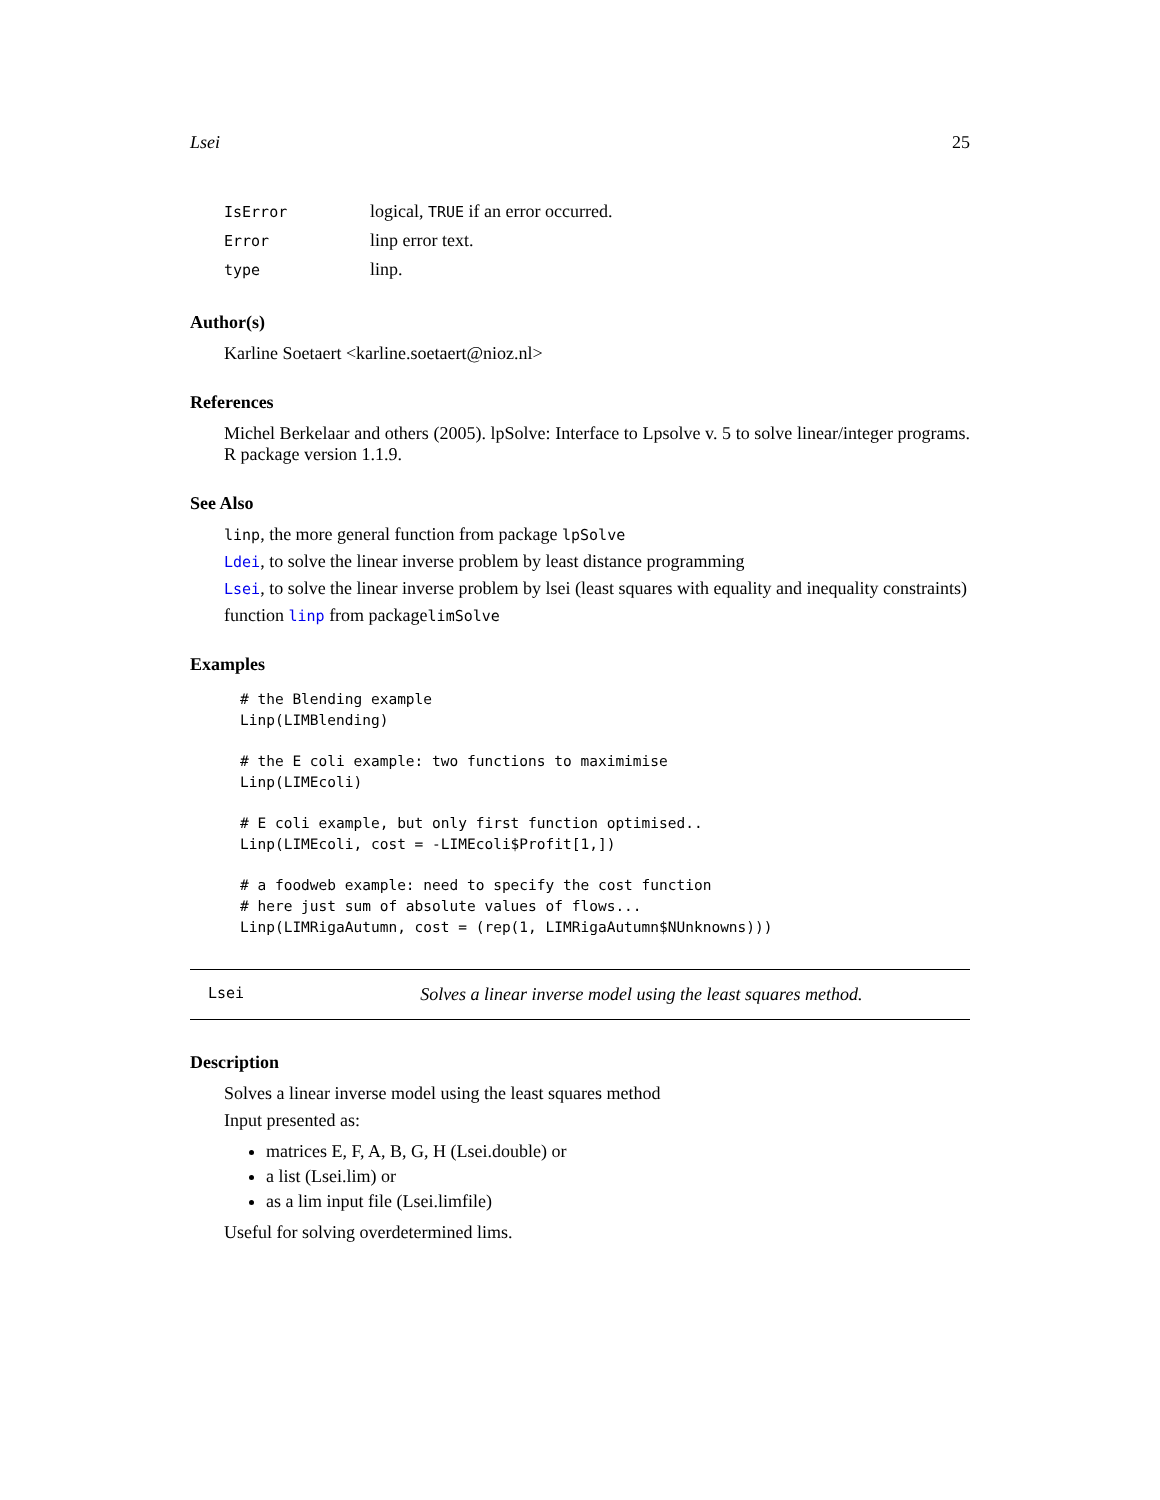Lsei 25
| IsError | logical, TRUE if an error occurred. |
| Error | linp error text. |
| type | linp. |
Author(s)
Karline Soetaert <karline.soetaert@nioz.nl>
References
Michel Berkelaar and others (2005). lpSolve: Interface to Lpsolve v. 5 to solve linear/integer programs. R package version 1.1.9.
See Also
linp, the more general function from package lpSolve
Ldei, to solve the linear inverse problem by least distance programming
Lsei, to solve the linear inverse problem by lsei (least squares with equality and inequality constraints)
function linp from packagelimSolve
Examples
# the Blending example
Linp(LIMBlending)

# the E coli example: two functions to maximimise
Linp(LIMEcoli)

# E coli example, but only first function optimised..
Linp(LIMEcoli, cost = -LIMEcoli$Profit[1,])

# a foodweb example: need to specify the cost function
# here just sum of absolute values of flows...
Linp(LIMRigaAutumn, cost = (rep(1, LIMRigaAutumn$NUnknowns)))
Lsei Solves a linear inverse model using the least squares method.
Description
Solves a linear inverse model using the least squares method
Input presented as:
matrices E, F, A, B, G, H (Lsei.double) or
a list (Lsei.lim) or
as a lim input file (Lsei.limfile)
Useful for solving overdetermined lims.